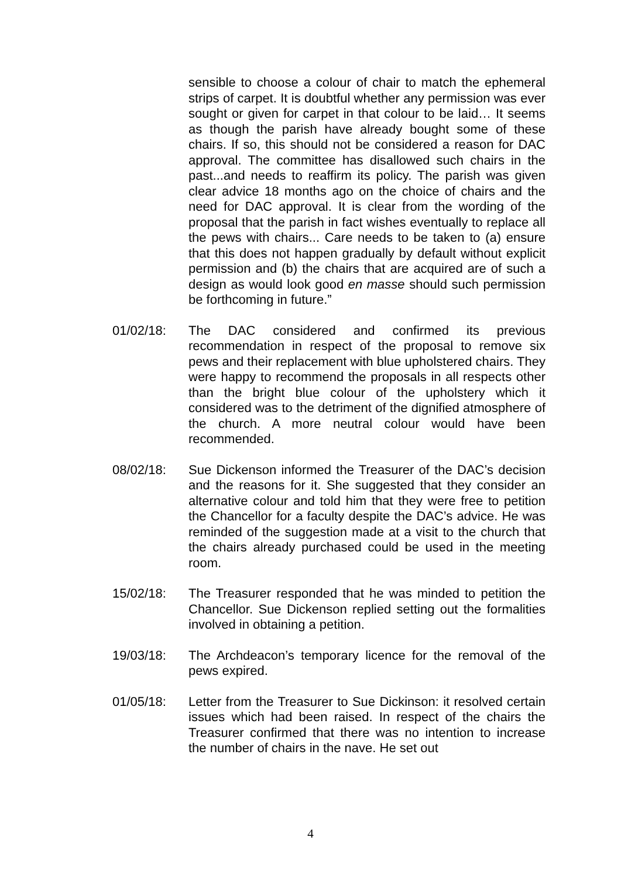sensible to choose a colour of chair to match the ephemeral strips of carpet. It is doubtful whether any permission was ever sought or given for carpet in that colour to be laid… It seems as though the parish have already bought some of these chairs. If so, this should not be considered a reason for DAC approval. The committee has disallowed such chairs in the past...and needs to reaffirm its policy. The parish was given clear advice 18 months ago on the choice of chairs and the need for DAC approval. It is clear from the wording of the proposal that the parish in fact wishes eventually to replace all the pews with chairs... Care needs to be taken to (a) ensure that this does not happen gradually by default without explicit permission and (b) the chairs that are acquired are of such a design as would look good en masse should such permission be forthcoming in future.”
01/02/18: The DAC considered and confirmed its previous recommendation in respect of the proposal to remove six pews and their replacement with blue upholstered chairs. They were happy to recommend the proposals in all respects other than the bright blue colour of the upholstery which it considered was to the detriment of the dignified atmosphere of the church. A more neutral colour would have been recommended.
08/02/18: Sue Dickenson informed the Treasurer of the DAC’s decision and the reasons for it. She suggested that they consider an alternative colour and told him that they were free to petition the Chancellor for a faculty despite the DAC’s advice. He was reminded of the suggestion made at a visit to the church that the chairs already purchased could be used in the meeting room.
15/02/18: The Treasurer responded that he was minded to petition the Chancellor. Sue Dickenson replied setting out the formalities involved in obtaining a petition.
19/03/18: The Archdeacon’s temporary licence for the removal of the pews expired.
01/05/18: Letter from the Treasurer to Sue Dickinson: it resolved certain issues which had been raised. In respect of the chairs the Treasurer confirmed that there was no intention to increase the number of chairs in the nave. He set out
4